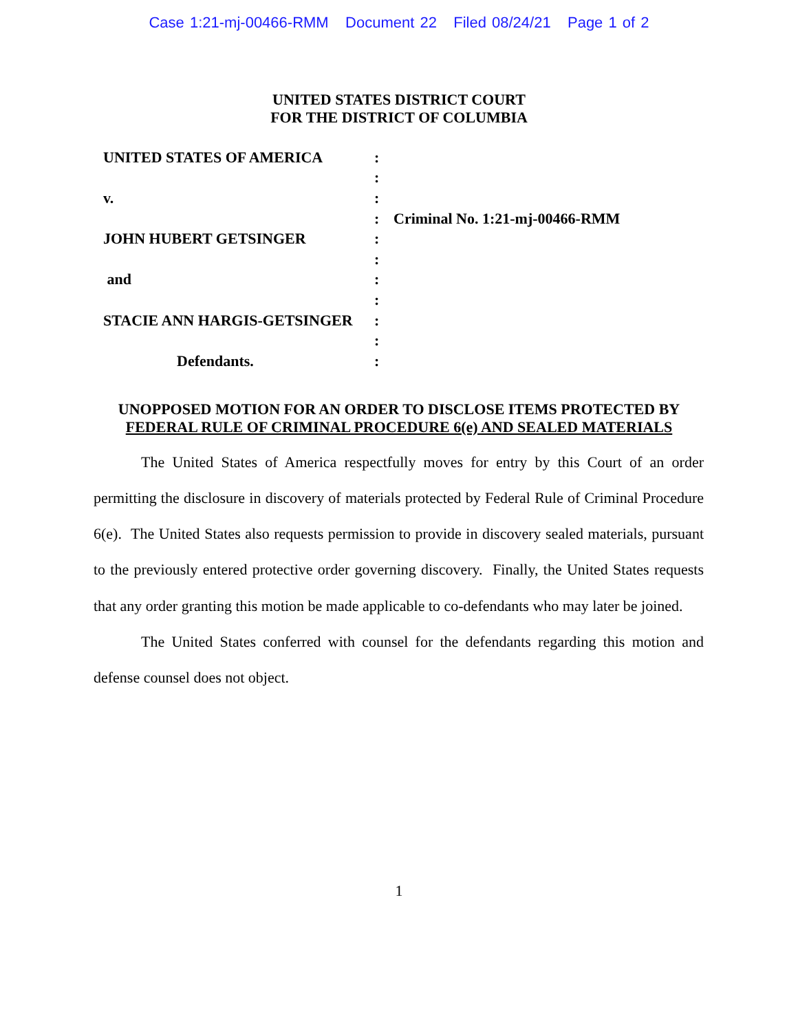Case 1:21-mj-00466-RMM Document 22 Filed 08/24/21 Page 1 of 2
UNITED STATES DISTRICT COURT
FOR THE DISTRICT OF COLUMBIA
| UNITED STATES OF AMERICA | : | |
| | : | |
| v. | : | |
| | : | Criminal No. 1:21-mj-00466-RMM |
| JOHN HUBERT GETSINGER | : | |
| | : | |
| and | : | |
| | : | |
| STACIE ANN HARGIS-GETSINGER | : | |
| | : | |
| Defendants. | : | |
UNOPPOSED MOTION FOR AN ORDER TO DISCLOSE ITEMS PROTECTED BY
FEDERAL RULE OF CRIMINAL PROCEDURE 6(e) AND SEALED MATERIALS
The United States of America respectfully moves for entry by this Court of an order permitting the disclosure in discovery of materials protected by Federal Rule of Criminal Procedure 6(e). The United States also requests permission to provide in discovery sealed materials, pursuant to the previously entered protective order governing discovery. Finally, the United States requests that any order granting this motion be made applicable to co-defendants who may later be joined.
The United States conferred with counsel for the defendants regarding this motion and defense counsel does not object.
1